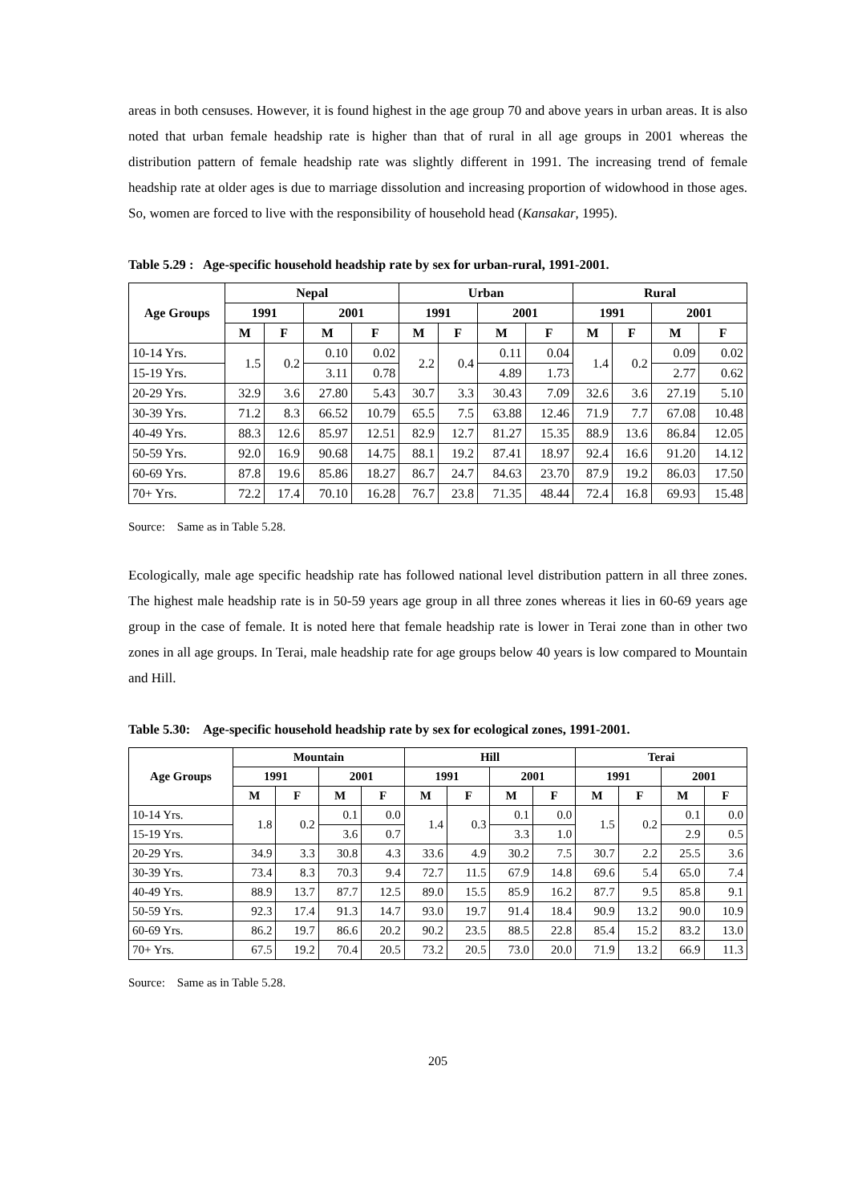areas in both censuses. However, it is found highest in the age group 70 and above years in urban areas. It is also noted that urban female headship rate is higher than that of rural in all age groups in 2001 whereas the distribution pattern of female headship rate was slightly different in 1991. The increasing trend of female headship rate at older ages is due to marriage dissolution and increasing proportion of widowhood in those ages. So, women are forced to live with the responsibility of household head (Kansakar, 1995).
Table 5.29 : Age-specific household headship rate by sex for urban-rural, 1991-2001.
| Age Groups | Nepal | | | | Urban | | | | Rural | | | |
| --- | --- | --- | --- | --- | --- | --- | --- | --- | --- | --- | --- | --- |
| | 1991 | | 2001 | | 1991 | | 2001 | | 1991 | | 2001 | |
| | M | F | M | F | M | F | M | F | M | F | M | F |
| 10-14 Yrs. | 1.5 | 0.2 | 0.10 | 0.02 | 2.2 | 0.4 | 0.11 | 0.04 | 1.4 | 0.2 | 0.09 | 0.02 |
| 15-19 Yrs. | | | 3.11 | 0.78 | | | 4.89 | 1.73 | | | 2.77 | 0.62 |
| 20-29 Yrs. | 32.9 | 3.6 | 27.80 | 5.43 | 30.7 | 3.3 | 30.43 | 7.09 | 32.6 | 3.6 | 27.19 | 5.10 |
| 30-39 Yrs. | 71.2 | 8.3 | 66.52 | 10.79 | 65.5 | 7.5 | 63.88 | 12.46 | 71.9 | 7.7 | 67.08 | 10.48 |
| 40-49 Yrs. | 88.3 | 12.6 | 85.97 | 12.51 | 82.9 | 12.7 | 81.27 | 15.35 | 88.9 | 13.6 | 86.84 | 12.05 |
| 50-59 Yrs. | 92.0 | 16.9 | 90.68 | 14.75 | 88.1 | 19.2 | 87.41 | 18.97 | 92.4 | 16.6 | 91.20 | 14.12 |
| 60-69 Yrs. | 87.8 | 19.6 | 85.86 | 18.27 | 86.7 | 24.7 | 84.63 | 23.70 | 87.9 | 19.2 | 86.03 | 17.50 |
| 70+ Yrs. | 72.2 | 17.4 | 70.10 | 16.28 | 76.7 | 23.8 | 71.35 | 48.44 | 72.4 | 16.8 | 69.93 | 15.48 |
Source: Same as in Table 5.28.
Ecologically, male age specific headship rate has followed national level distribution pattern in all three zones. The highest male headship rate is in 50-59 years age group in all three zones whereas it lies in 60-69 years age group in the case of female. It is noted here that female headship rate is lower in Terai zone than in other two zones in all age groups. In Terai, male headship rate for age groups below 40 years is low compared to Mountain and Hill.
Table 5.30: Age-specific household headship rate by sex for ecological zones, 1991-2001.
| Age Groups | Mountain | | | | Hill | | | | Terai | | | |
| --- | --- | --- | --- | --- | --- | --- | --- | --- | --- | --- | --- | --- |
| | 1991 | | 2001 | | 1991 | | 2001 | | 1991 | | 2001 | |
| | M | F | M | F | M | F | M | F | M | F | M | F |
| 10-14 Yrs. | 1.8 | 0.2 | 0.1 | 0.0 | 1.4 | 0.3 | 0.1 | 0.0 | 1.5 | 0.2 | 0.1 | 0.0 |
| 15-19 Yrs. | | | 3.6 | 0.7 | | | 3.3 | 1.0 | | | 2.9 | 0.5 |
| 20-29 Yrs. | 34.9 | 3.3 | 30.8 | 4.3 | 33.6 | 4.9 | 30.2 | 7.5 | 30.7 | 2.2 | 25.5 | 3.6 |
| 30-39 Yrs. | 73.4 | 8.3 | 70.3 | 9.4 | 72.7 | 11.5 | 67.9 | 14.8 | 69.6 | 5.4 | 65.0 | 7.4 |
| 40-49 Yrs. | 88.9 | 13.7 | 87.7 | 12.5 | 89.0 | 15.5 | 85.9 | 16.2 | 87.7 | 9.5 | 85.8 | 9.1 |
| 50-59 Yrs. | 92.3 | 17.4 | 91.3 | 14.7 | 93.0 | 19.7 | 91.4 | 18.4 | 90.9 | 13.2 | 90.0 | 10.9 |
| 60-69 Yrs. | 86.2 | 19.7 | 86.6 | 20.2 | 90.2 | 23.5 | 88.5 | 22.8 | 85.4 | 15.2 | 83.2 | 13.0 |
| 70+ Yrs. | 67.5 | 19.2 | 70.4 | 20.5 | 73.2 | 20.5 | 73.0 | 20.0 | 71.9 | 13.2 | 66.9 | 11.3 |
Source: Same as in Table 5.28.
205